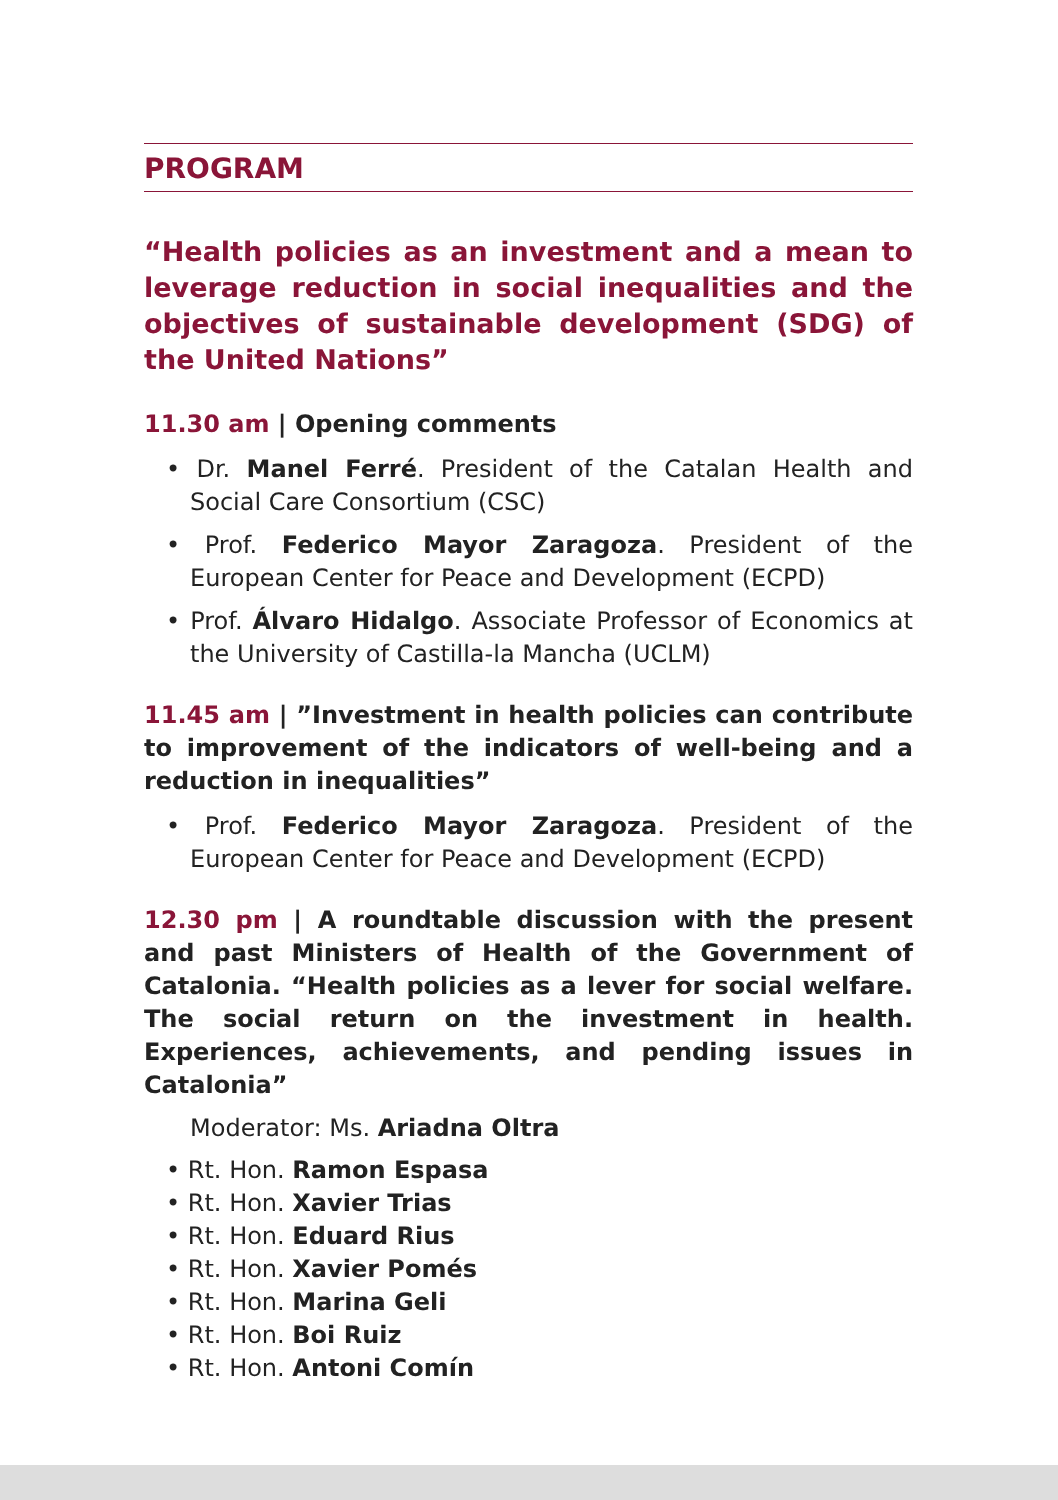PROGRAM
“Health policies as an investment and a mean to leverage reduction in social inequalities and the objectives of sustainable development (SDG) of the United Nations”
11.30 am | Opening comments
• Dr. Manel Ferré. President of the Catalan Health and Social Care Consortium (CSC)
• Prof. Federico Mayor Zaragoza. President of the European Center for Peace and Development (ECPD)
• Prof. Álvaro Hidalgo. Associate Professor of Economics at the University of Castilla-la Mancha (UCLM)
11.45 am | ”Investment in health policies can contribute to improvement of the indicators of well-being and a reduction in inequalities”
• Prof. Federico Mayor Zaragoza. President of the European Center for Peace and Development (ECPD)
12.30 pm | A roundtable discussion with the present and past Ministers of Health of the Government of Catalonia. “Health policies as a lever for social welfare. The social return on the investment in health. Experiences, achievements, and pending issues in Catalonia”
Moderator: Ms. Ariadna Oltra
• Rt. Hon. Ramon Espasa
• Rt. Hon. Xavier Trias
• Rt. Hon. Eduard Rius
• Rt. Hon. Xavier Pomés
• Rt. Hon. Marina Geli
• Rt. Hon. Boi Ruiz
• Rt. Hon. Antoni Comín